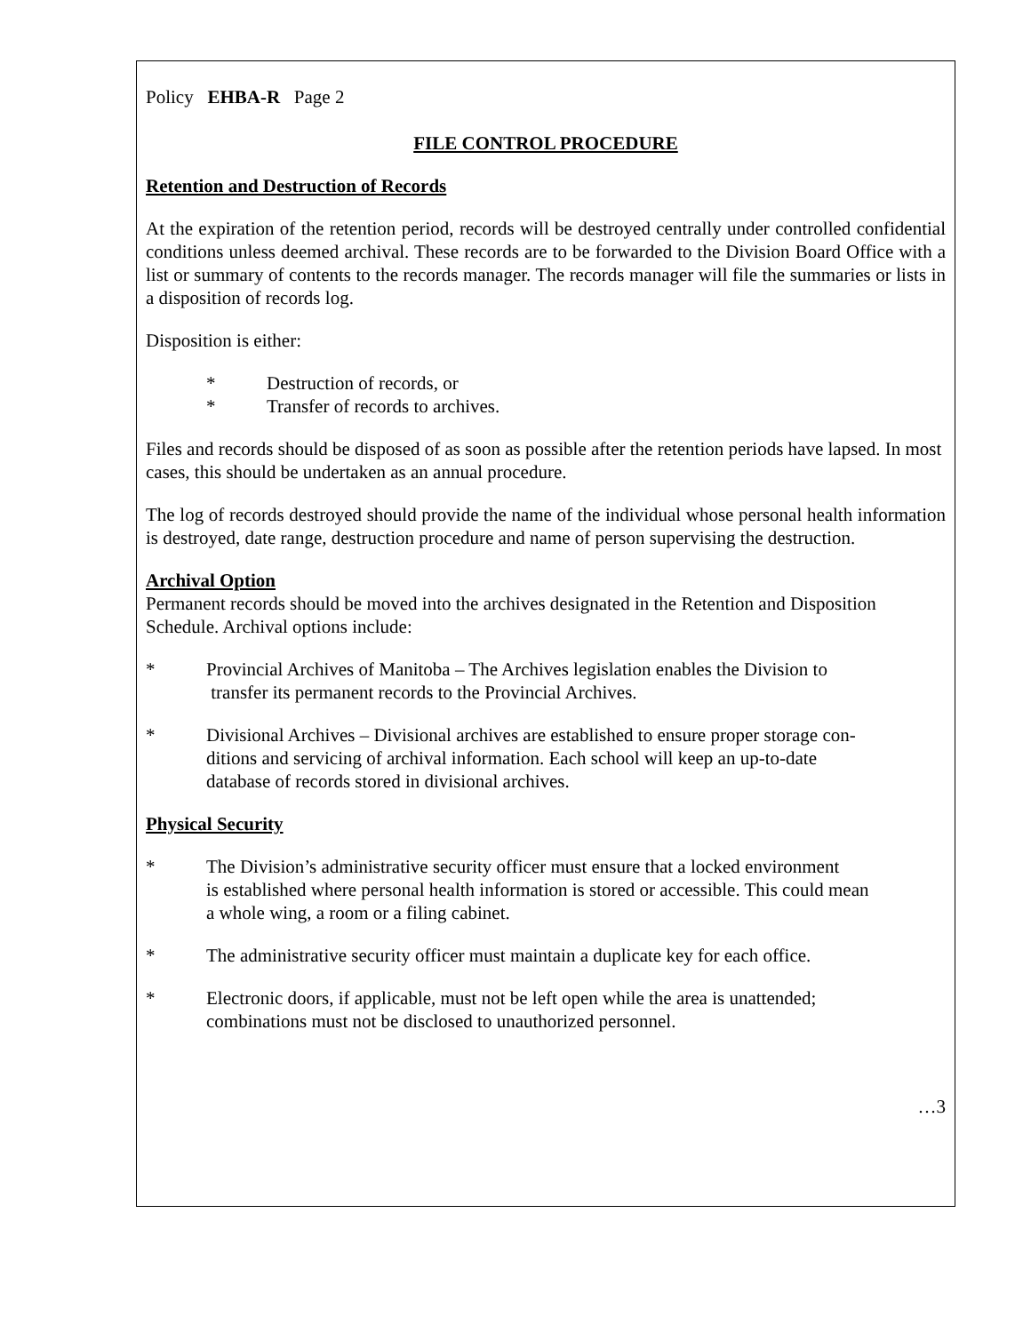Policy EHBA-R Page 2
FILE CONTROL PROCEDURE
Retention and Destruction of Records
At the expiration of the retention period, records will be destroyed centrally under controlled confidential conditions unless deemed archival. These records are to be forwarded to the Division Board Office with a list or summary of contents to the records manager. The records manager will file the summaries or lists in a disposition of records log.
Disposition is either:
* Destruction of records, or
* Transfer of records to archives.
Files and records should be disposed of as soon as possible after the retention periods have lapsed. In most cases, this should be undertaken as an annual procedure.
The log of records destroyed should provide the name of the individual whose personal health information is destroyed, date range, destruction procedure and name of person supervising the destruction.
Archival Option
Permanent records should be moved into the archives designated in the Retention and Disposition Schedule. Archival options include:
* Provincial Archives of Manitoba – The Archives legislation enables the Division to
transfer its permanent records to the Provincial Archives.
* Divisional Archives – Divisional archives are established to ensure proper storage con-
ditions and servicing of archival information. Each school will keep an up-to-date
database of records stored in divisional archives.
Physical Security
* The Division’s administrative security officer must ensure that a locked environment
is established where personal health information is stored or accessible. This could mean
a whole wing, a room or a filing cabinet.
* The administrative security officer must maintain a duplicate key for each office.
* Electronic doors, if applicable, must not be left open while the area is unattended;
combinations must not be disclosed to unauthorized personnel.
…3